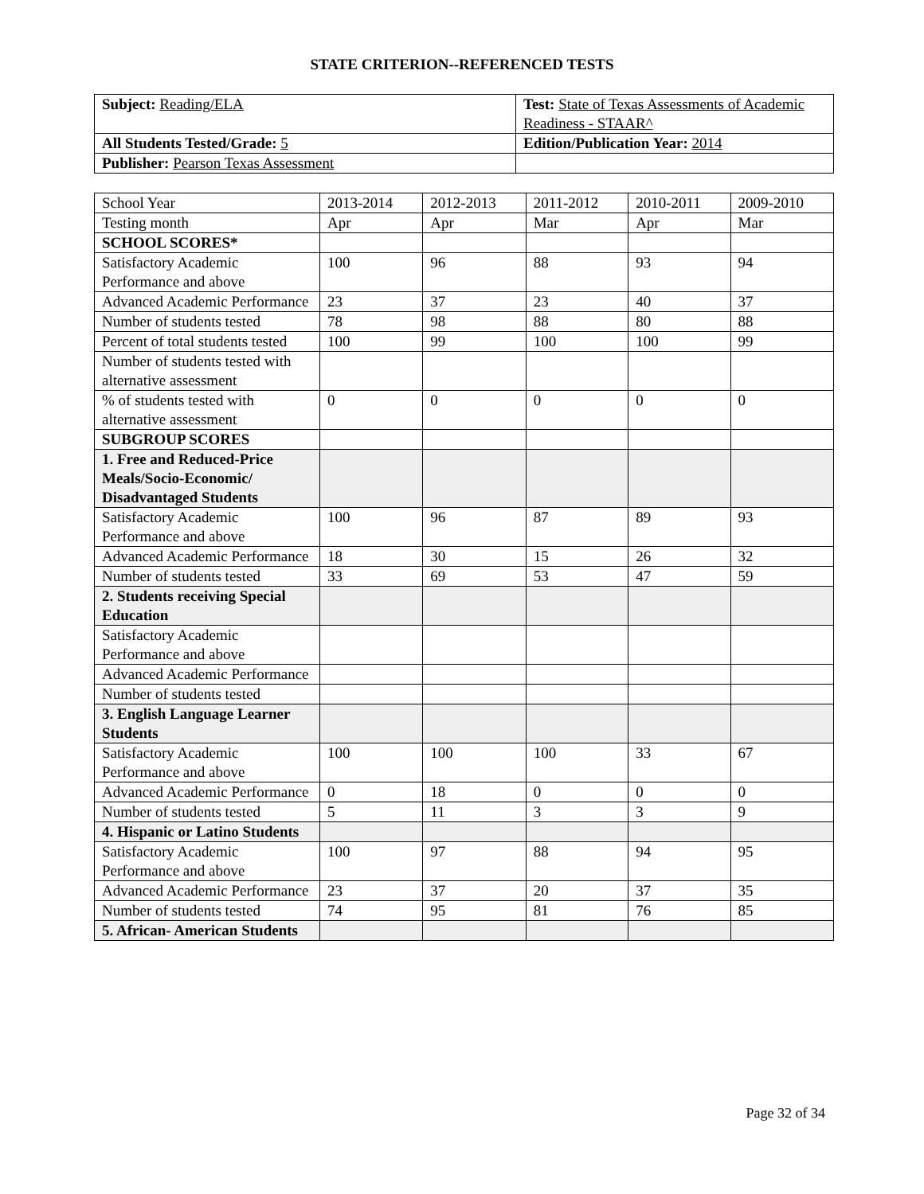STATE CRITERION--REFERENCED TESTS
| Subject: Reading/ELA | Test: State of Texas Assessments of Academic Readiness - STAAR^ |
| All Students Tested/Grade: 5 | Edition/Publication Year: 2014 |
| Publisher: Pearson Texas Assessment | |
| School Year | 2013-2014 | 2012-2013 | 2011-2012 | 2010-2011 | 2009-2010 |
| --- | --- | --- | --- | --- | --- |
| Testing month | Apr | Apr | Mar | Apr | Mar |
| SCHOOL SCORES* | | | | | |
| Satisfactory Academic Performance and above | 100 | 96 | 88 | 93 | 94 |
| Advanced Academic Performance | 23 | 37 | 23 | 40 | 37 |
| Number of students tested | 78 | 98 | 88 | 80 | 88 |
| Percent of total students tested | 100 | 99 | 100 | 100 | 99 |
| Number of students tested with alternative assessment | | | | | |
| % of students tested with alternative assessment | 0 | 0 | 0 | 0 | 0 |
| SUBGROUP SCORES | | | | | |
| 1. Free and Reduced-Price Meals/Socio-Economic/ Disadvantaged Students | | | | | |
| Satisfactory Academic Performance and above | 100 | 96 | 87 | 89 | 93 |
| Advanced Academic Performance | 18 | 30 | 15 | 26 | 32 |
| Number of students tested | 33 | 69 | 53 | 47 | 59 |
| 2. Students receiving Special Education | | | | | |
| Satisfactory Academic Performance and above | | | | | |
| Advanced Academic Performance | | | | | |
| Number of students tested | | | | | |
| 3. English Language Learner Students | | | | | |
| Satisfactory Academic Performance and above | 100 | 100 | 100 | 33 | 67 |
| Advanced Academic Performance | 0 | 18 | 0 | 0 | 0 |
| Number of students tested | 5 | 11 | 3 | 3 | 9 |
| 4. Hispanic or Latino Students | | | | | |
| Satisfactory Academic Performance and above | 100 | 97 | 88 | 94 | 95 |
| Advanced Academic Performance | 23 | 37 | 20 | 37 | 35 |
| Number of students tested | 74 | 95 | 81 | 76 | 85 |
| 5. African- American Students | | | | | |
Page 32 of 34